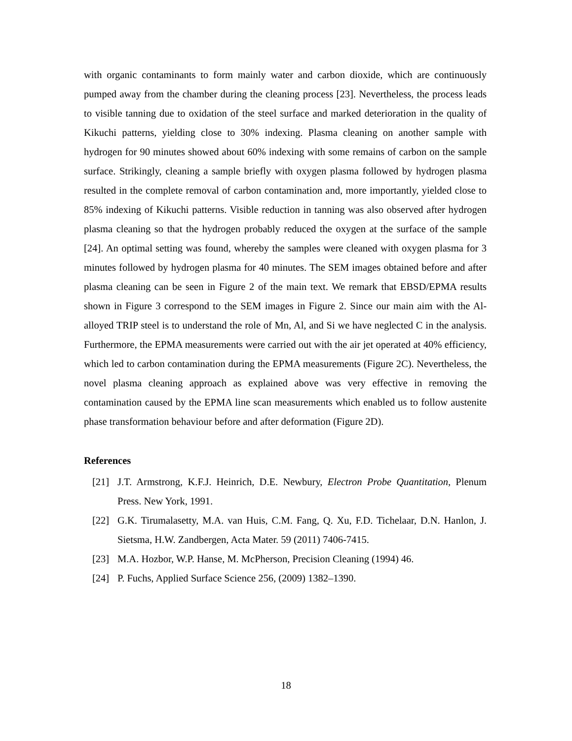with organic contaminants to form mainly water and carbon dioxide, which are continuously pumped away from the chamber during the cleaning process [23]. Nevertheless, the process leads to visible tanning due to oxidation of the steel surface and marked deterioration in the quality of Kikuchi patterns, yielding close to 30% indexing. Plasma cleaning on another sample with hydrogen for 90 minutes showed about 60% indexing with some remains of carbon on the sample surface. Strikingly, cleaning a sample briefly with oxygen plasma followed by hydrogen plasma resulted in the complete removal of carbon contamination and, more importantly, yielded close to 85% indexing of Kikuchi patterns. Visible reduction in tanning was also observed after hydrogen plasma cleaning so that the hydrogen probably reduced the oxygen at the surface of the sample [24]. An optimal setting was found, whereby the samples were cleaned with oxygen plasma for 3 minutes followed by hydrogen plasma for 40 minutes. The SEM images obtained before and after plasma cleaning can be seen in Figure 2 of the main text. We remark that EBSD/EPMA results shown in Figure 3 correspond to the SEM images in Figure 2. Since our main aim with the Al- alloyed TRIP steel is to understand the role of Mn, Al, and Si we have neglected C in the analysis. Furthermore, the EPMA measurements were carried out with the air jet operated at 40% efficiency, which led to carbon contamination during the EPMA measurements (Figure 2C). Nevertheless, the novel plasma cleaning approach as explained above was very effective in removing the contamination caused by the EPMA line scan measurements which enabled us to follow austenite phase transformation behaviour before and after deformation (Figure 2D).
References
[21] J.T. Armstrong, K.F.J. Heinrich, D.E. Newbury, Electron Probe Quantitation, Plenum Press. New York, 1991.
[22] G.K. Tirumalasetty, M.A. van Huis, C.M. Fang, Q. Xu, F.D. Tichelaar, D.N. Hanlon, J. Sietsma, H.W. Zandbergen, Acta Mater. 59 (2011) 7406-7415.
[23] M.A. Hozbor, W.P. Hanse, M. McPherson, Precision Cleaning (1994) 46.
[24] P. Fuchs, Applied Surface Science 256, (2009) 1382–1390.
18